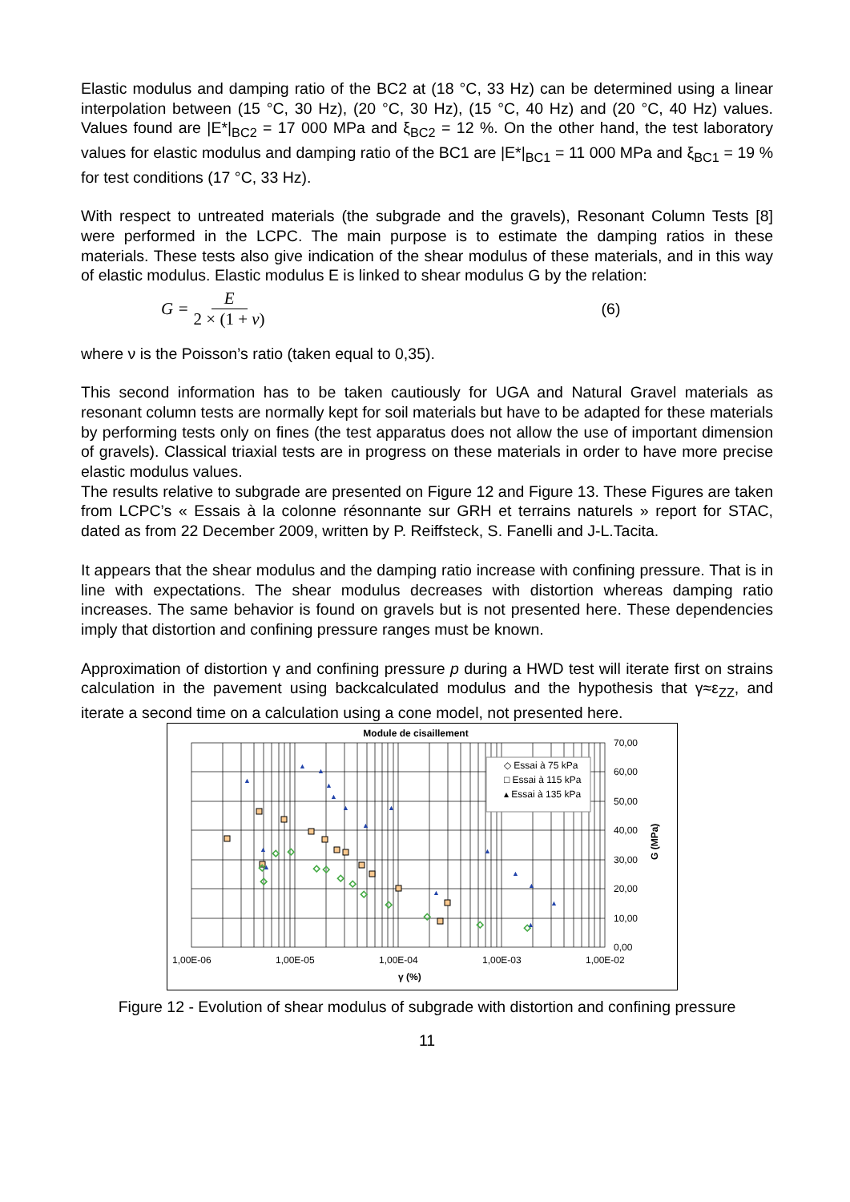Elastic modulus and damping ratio of the BC2 at (18 °C, 33 Hz) can be determined using a linear interpolation between (15 °C, 30 Hz), (20 °C, 30 Hz), (15 °C, 40 Hz) and (20 °C, 40 Hz) values. Values found are |E*|<sub>BC2</sub> = 17 000 MPa and ξ<sub>BC2</sub> = 12 %. On the other hand, the test laboratory values for elastic modulus and damping ratio of the BC1 are |E*|<sub>BC1</sub> = 11 000 MPa and ξ<sub>BC1</sub> = 19 % for test conditions (17 °C, 33 Hz).
With respect to untreated materials (the subgrade and the gravels), Resonant Column Tests [8] were performed in the LCPC. The main purpose is to estimate the damping ratios in these materials. These tests also give indication of the shear modulus of these materials, and in this way of elastic modulus. Elastic modulus E is linked to shear modulus G by the relation:
G = E 2 × (1 + ν) (6)
where ν is the Poisson’s ratio (taken equal to 0,35).
This second information has to be taken cautiously for UGA and Natural Gravel materials as resonant column tests are normally kept for soil materials but have to be adapted for these materials by performing tests only on fines (the test apparatus does not allow the use of important dimension of gravels). Classical triaxial tests are in progress on these materials in order to have more precise elastic modulus values.
The results relative to subgrade are presented on Figure 12 and Figure 13. These Figures are taken from LCPC’s « Essais à la colonne résonnante sur GRH et terrains naturels » report for STAC, dated as from 22 December 2009, written by P. Reiffsteck, S. Fanelli and J-L.Tacita.
It appears that the shear modulus and the damping ratio increase with confining pressure. That is in line with expectations. The shear modulus decreases with distortion whereas damping ratio increases. The same behavior is found on gravels but is not presented here. These dependencies imply that distortion and confining pressure ranges must be known.
Approximation of distortion γ and confining pressure p during a HWD test will iterate first on strains calculation in the pavement using backcalculated modulus and the hypothesis that γ≈ε<sub>ZZ</sub>, and iterate a second time on a calculation using a cone model, not presented here.
Module de cisaillement
◇ Essai à 75 kPa
□ Essai à 115 kPa
▴ Essai à 135 kPa
◇
◇
◇
◇
◇
◇
◇
◇
◇
◇
◇
◇
◇
▲
▲
▲
▲
▲
▲
▲
▲
▲
▲
▲
▲
▲
▲
▲
▲
70,00
60,00
50,00
40,00
30,00
20,00
10,00
0,00
1,00E-06
1,00E-05
1,00E-04
1,00E-03
1,00E-02
γ (%)
G (MPa)
Figure 12 - Evolution of shear modulus of subgrade with distortion and confining pressure
11